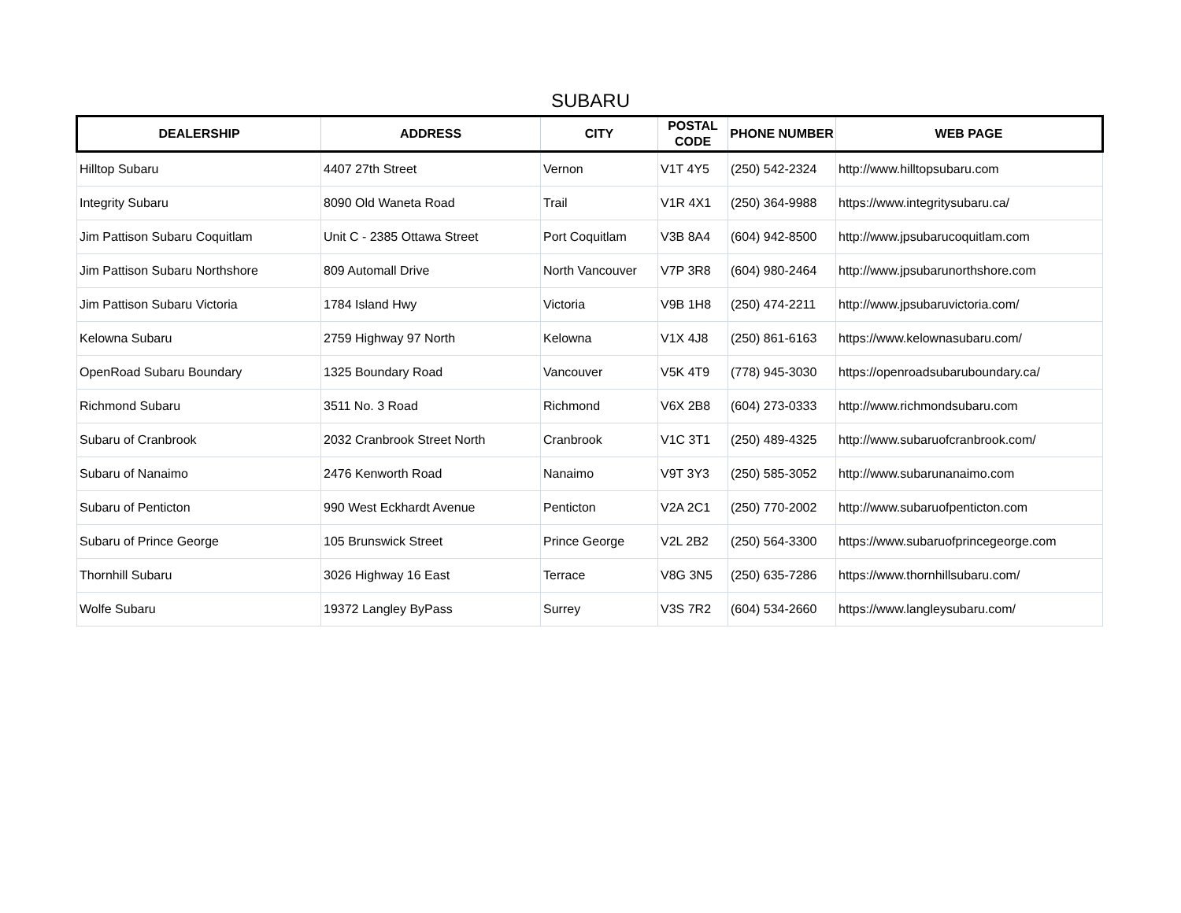SUBARU
| DEALERSHIP | ADDRESS | CITY | POSTAL CODE | PHONE NUMBER | WEB PAGE |
| --- | --- | --- | --- | --- | --- |
| Hilltop Subaru | 4407 27th Street | Vernon | V1T 4Y5 | (250) 542-2324 | http://www.hilltopsubaru.com |
| Integrity Subaru | 8090 Old Waneta Road | Trail | V1R 4X1 | (250) 364-9988 | https://www.integritysubaru.ca/ |
| Jim Pattison Subaru Coquitlam | Unit C - 2385 Ottawa Street | Port Coquitlam | V3B 8A4 | (604) 942-8500 | http://www.jpsubarucoquitlam.com |
| Jim Pattison Subaru Northshore | 809 Automall Drive | North Vancouver | V7P 3R8 | (604) 980-2464 | http://www.jpsubarunorthshore.com |
| Jim Pattison Subaru Victoria | 1784 Island Hwy | Victoria | V9B 1H8 | (250) 474-2211 | http://www.jpsubaruvictoria.com/ |
| Kelowna Subaru | 2759 Highway 97 North | Kelowna | V1X 4J8 | (250) 861-6163 | https://www.kelownasubaru.com/ |
| OpenRoad Subaru Boundary | 1325 Boundary Road | Vancouver | V5K 4T9 | (778) 945-3030 | https://openroadsubaruboundary.ca/ |
| Richmond Subaru | 3511 No. 3 Road | Richmond | V6X 2B8 | (604) 273-0333 | http://www.richmondsubaru.com |
| Subaru of Cranbrook | 2032 Cranbrook Street North | Cranbrook | V1C 3T1 | (250) 489-4325 | http://www.subaruofcranbrook.com/ |
| Subaru of Nanaimo | 2476 Kenworth Road | Nanaimo | V9T 3Y3 | (250) 585-3052 | http://www.subarunanaimo.com |
| Subaru of Penticton | 990 West Eckhardt Avenue | Penticton | V2A 2C1 | (250) 770-2002 | http://www.subaruofpenticton.com |
| Subaru of Prince George | 105 Brunswick Street | Prince George | V2L 2B2 | (250) 564-3300 | https://www.subaruofprincegeorge.com |
| Thornhill Subaru | 3026 Highway 16 East | Terrace | V8G 3N5 | (250) 635-7286 | https://www.thornhillsubaru.com/ |
| Wolfe Subaru | 19372 Langley ByPass | Surrey | V3S 7R2 | (604) 534-2660 | https://www.langleysubaru.com/ |